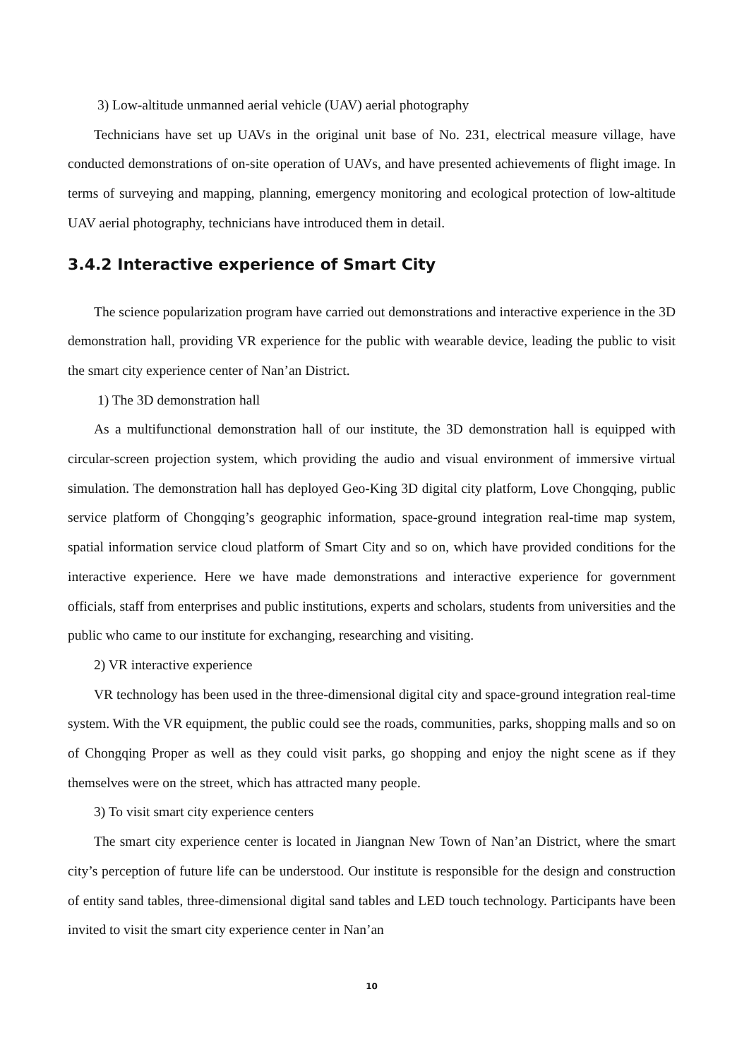3) Low-altitude unmanned aerial vehicle (UAV) aerial photography
Technicians have set up UAVs in the original unit base of No. 231, electrical measure village, have conducted demonstrations of on-site operation of UAVs, and have presented achievements of flight image. In terms of surveying and mapping, planning, emergency monitoring and ecological protection of low-altitude UAV aerial photography, technicians have introduced them in detail.
3.4.2 Interactive experience of Smart City
The science popularization program have carried out demonstrations and interactive experience in the 3D demonstration hall, providing VR experience for the public with wearable device, leading the public to visit the smart city experience center of Nan’an District.
1) The 3D demonstration hall
As a multifunctional demonstration hall of our institute, the 3D demonstration hall is equipped with circular-screen projection system, which providing the audio and visual environment of immersive virtual simulation. The demonstration hall has deployed Geo-King 3D digital city platform, Love Chongqing, public service platform of Chongqing’s geographic information, space-ground integration real-time map system, spatial information service cloud platform of Smart City and so on, which have provided conditions for the interactive experience. Here we have made demonstrations and interactive experience for government officials, staff from enterprises and public institutions, experts and scholars, students from universities and the public who came to our institute for exchanging, researching and visiting.
2) VR interactive experience
VR technology has been used in the three-dimensional digital city and space-ground integration real-time system. With the VR equipment, the public could see the roads, communities, parks, shopping malls and so on of Chongqing Proper as well as they could visit parks, go shopping and enjoy the night scene as if they themselves were on the street, which has attracted many people.
3) To visit smart city experience centers
The smart city experience center is located in Jiangnan New Town of Nan’an District, where the smart city’s perception of future life can be understood. Our institute is responsible for the design and construction of entity sand tables, three-dimensional digital sand tables and LED touch technology. Participants have been invited to visit the smart city experience center in Nan’an
10